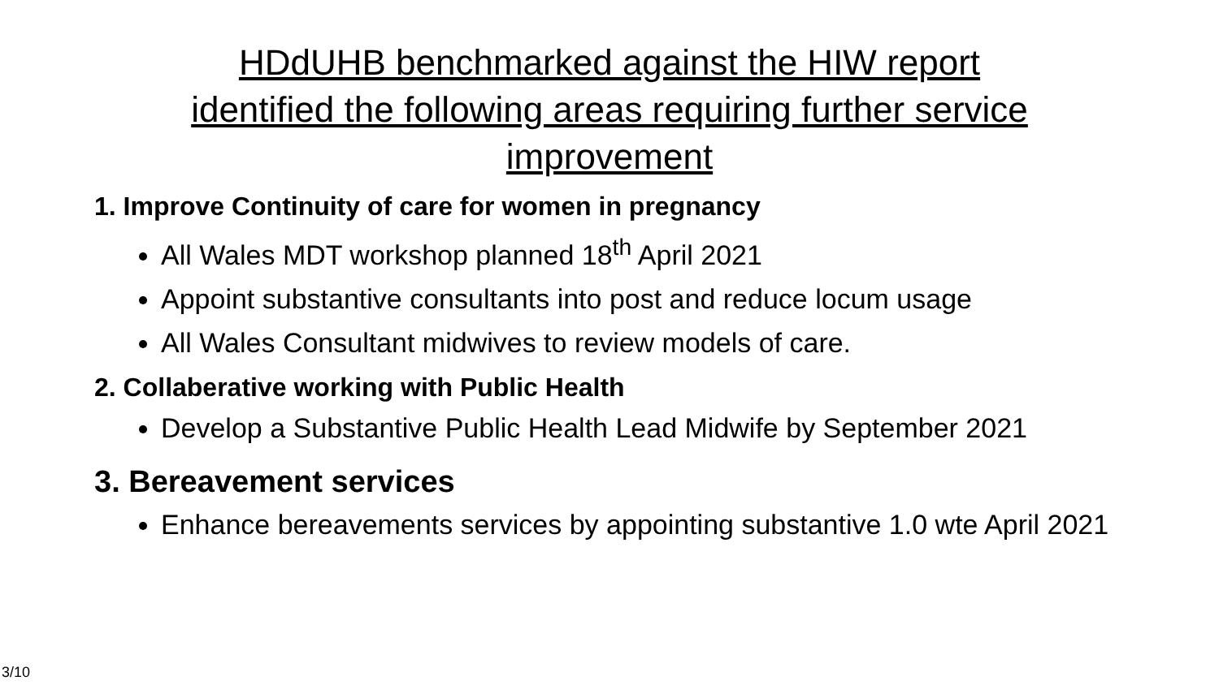HDdUHB benchmarked against the HIW report
identified the following areas requiring further service
improvement
1. Improve Continuity of care for women in pregnancy
All Wales MDT workshop planned 18<sup>th</sup> April 2021
Appoint substantive consultants into post and reduce locum usage
All Wales Consultant midwives to review models of care.
2. Collaberative working with Public Health
Develop a Substantive Public Health Lead Midwife by September 2021
3. Bereavement services
Enhance bereavements services by appointing substantive 1.0 wte April 2021
3/10